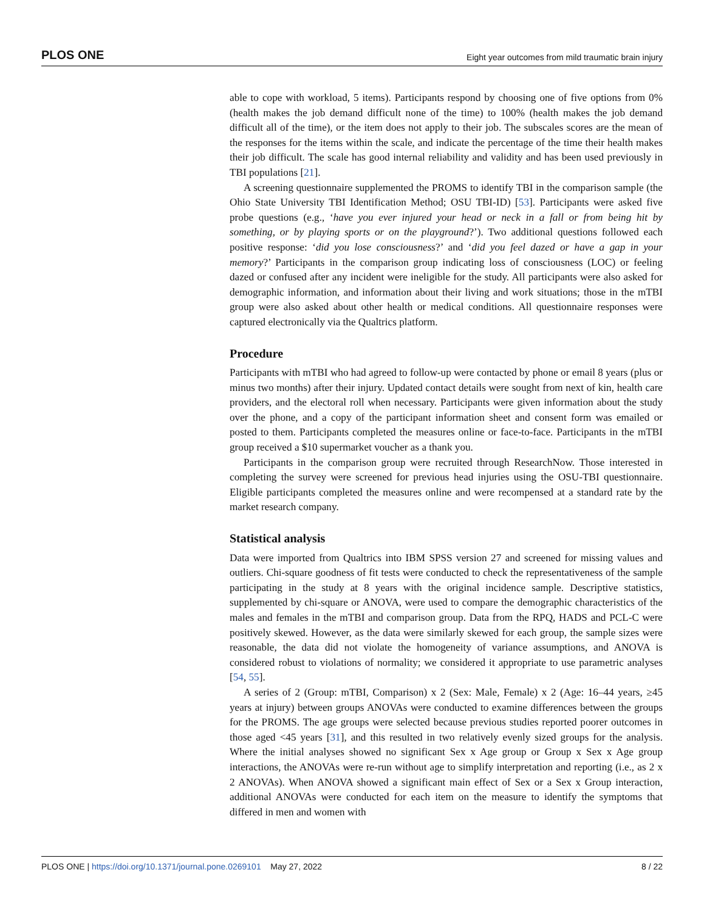PLOS ONE Eight year outcomes from mild traumatic brain injury
able to cope with workload, 5 items). Participants respond by choosing one of five options from 0% (health makes the job demand difficult none of the time) to 100% (health makes the job demand difficult all of the time), or the item does not apply to their job. The subscales scores are the mean of the responses for the items within the scale, and indicate the percentage of the time their health makes their job difficult. The scale has good internal reliability and validity and has been used previously in TBI populations [21].
A screening questionnaire supplemented the PROMS to identify TBI in the comparison sample (the Ohio State University TBI Identification Method; OSU TBI-ID) [53]. Participants were asked five probe questions (e.g., ‘have you ever injured your head or neck in a fall or from being hit by something, or by playing sports or on the playground?’). Two additional questions followed each positive response: ‘did you lose consciousness?’ and ‘did you feel dazed or have a gap in your memory?’ Participants in the comparison group indicating loss of consciousness (LOC) or feeling dazed or confused after any incident were ineligible for the study. All participants were also asked for demographic information, and information about their living and work situations; those in the mTBI group were also asked about other health or medical conditions. All questionnaire responses were captured electronically via the Qualtrics platform.
Procedure
Participants with mTBI who had agreed to follow-up were contacted by phone or email 8 years (plus or minus two months) after their injury. Updated contact details were sought from next of kin, health care providers, and the electoral roll when necessary. Participants were given information about the study over the phone, and a copy of the participant information sheet and consent form was emailed or posted to them. Participants completed the measures online or face-to-face. Participants in the mTBI group received a $10 supermarket voucher as a thank you.
Participants in the comparison group were recruited through ResearchNow. Those interested in completing the survey were screened for previous head injuries using the OSU-TBI questionnaire. Eligible participants completed the measures online and were recompensed at a standard rate by the market research company.
Statistical analysis
Data were imported from Qualtrics into IBM SPSS version 27 and screened for missing values and outliers. Chi-square goodness of fit tests were conducted to check the representativeness of the sample participating in the study at 8 years with the original incidence sample. Descriptive statistics, supplemented by chi-square or ANOVA, were used to compare the demographic characteristics of the males and females in the mTBI and comparison group. Data from the RPQ, HADS and PCL-C were positively skewed. However, as the data were similarly skewed for each group, the sample sizes were reasonable, the data did not violate the homogeneity of variance assumptions, and ANOVA is considered robust to violations of normality; we considered it appropriate to use parametric analyses [54, 55].
A series of 2 (Group: mTBI, Comparison) x 2 (Sex: Male, Female) x 2 (Age: 16–44 years, ≥45 years at injury) between groups ANOVAs were conducted to examine differences between the groups for the PROMS. The age groups were selected because previous studies reported poorer outcomes in those aged <45 years [31], and this resulted in two relatively evenly sized groups for the analysis. Where the initial analyses showed no significant Sex x Age group or Group x Sex x Age group interactions, the ANOVAs were re-run without age to simplify interpretation and reporting (i.e., as 2 x 2 ANOVAs). When ANOVA showed a significant main effect of Sex or a Sex x Group interaction, additional ANOVAs were conducted for each item on the measure to identify the symptoms that differed in men and women with
PLOS ONE | https://doi.org/10.1371/journal.pone.0269101 May 27, 2022 8 / 22